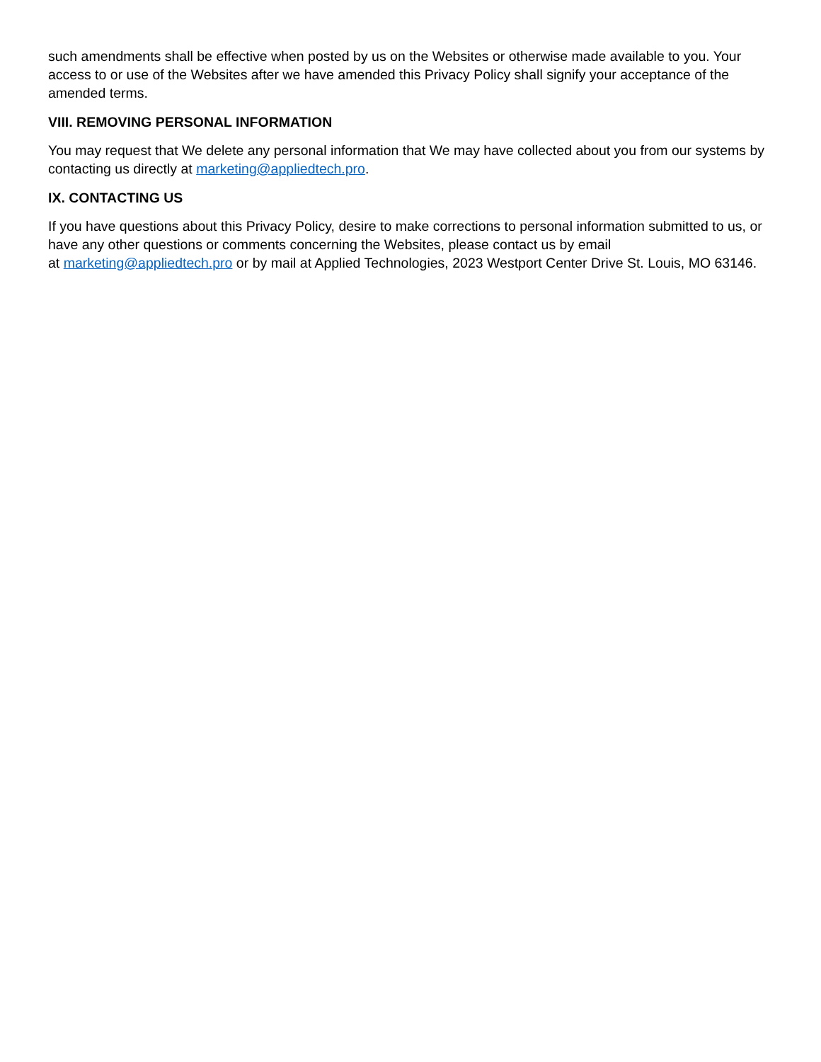such amendments shall be effective when posted by us on the Websites or otherwise made available to you. Your access to or use of the Websites after we have amended this Privacy Policy shall signify your acceptance of the amended terms.
VIII. REMOVING PERSONAL INFORMATION
You may request that We delete any personal information that We may have collected about you from our systems by contacting us directly at marketing@appliedtech.pro.
IX. CONTACTING US
If you have questions about this Privacy Policy, desire to make corrections to personal information submitted to us, or have any other questions or comments concerning the Websites, please contact us by email
at marketing@appliedtech.pro or by mail at Applied Technologies, 2023 Westport Center Drive St. Louis, MO 63146.